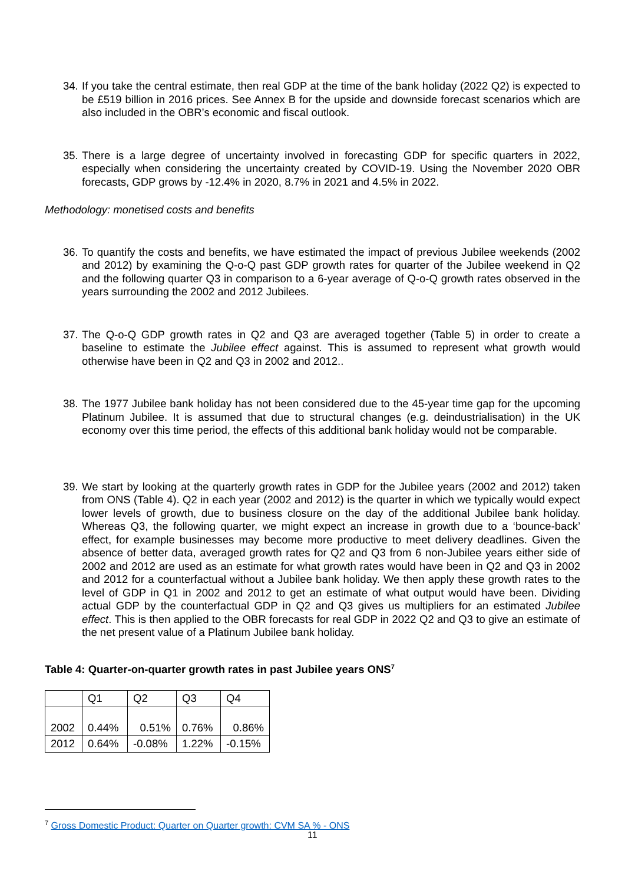34. If you take the central estimate, then real GDP at the time of the bank holiday (2022 Q2) is expected to be £519 billion in 2016 prices. See Annex B for the upside and downside forecast scenarios which are also included in the OBR’s economic and fiscal outlook.
35. There is a large degree of uncertainty involved in forecasting GDP for specific quarters in 2022, especially when considering the uncertainty created by COVID-19. Using the November 2020 OBR forecasts, GDP grows by -12.4% in 2020, 8.7% in 2021 and 4.5% in 2022.
Methodology: monetised costs and benefits
36. To quantify the costs and benefits, we have estimated the impact of previous Jubilee weekends (2002 and 2012) by examining the Q-o-Q past GDP growth rates for quarter of the Jubilee weekend in Q2 and the following quarter Q3 in comparison to a 6-year average of Q-o-Q growth rates observed in the years surrounding the 2002 and 2012 Jubilees.
37. The Q-o-Q GDP growth rates in Q2 and Q3 are averaged together (Table 5) in order to create a baseline to estimate the Jubilee effect against. This is assumed to represent what growth would otherwise have been in Q2 and Q3 in 2002 and 2012..
38. The 1977 Jubilee bank holiday has not been considered due to the 45-year time gap for the upcoming Platinum Jubilee. It is assumed that due to structural changes (e.g. deindustrialisation) in the UK economy over this time period, the effects of this additional bank holiday would not be comparable.
39. We start by looking at the quarterly growth rates in GDP for the Jubilee years (2002 and 2012) taken from ONS (Table 4). Q2 in each year (2002 and 2012) is the quarter in which we typically would expect lower levels of growth, due to business closure on the day of the additional Jubilee bank holiday. Whereas Q3, the following quarter, we might expect an increase in growth due to a ‘bounce-back’ effect, for example businesses may become more productive to meet delivery deadlines. Given the absence of better data, averaged growth rates for Q2 and Q3 from 6 non-Jubilee years either side of 2002 and 2012 are used as an estimate for what growth rates would have been in Q2 and Q3 in 2002 and 2012 for a counterfactual without a Jubilee bank holiday. We then apply these growth rates to the level of GDP in Q1 in 2002 and 2012 to get an estimate of what output would have been. Dividing actual GDP by the counterfactual GDP in Q2 and Q3 gives us multipliers for an estimated Jubilee effect. This is then applied to the OBR forecasts for real GDP in 2022 Q2 and Q3 to give an estimate of the net present value of a Platinum Jubilee bank holiday.
Table 4: Quarter-on-quarter growth rates in past Jubilee years ONS<sup>7</sup>
| | Q1 | Q2 | Q3 | Q4 |
| 2002 | 0.44% | 0.51% | 0.76% | 0.86% |
| 2012 | 0.64% | -0.08% | 1.22% | -0.15% |
<sup>7</sup> Gross Domestic Product: Quarter on Quarter growth: CVM SA % - ONS
11